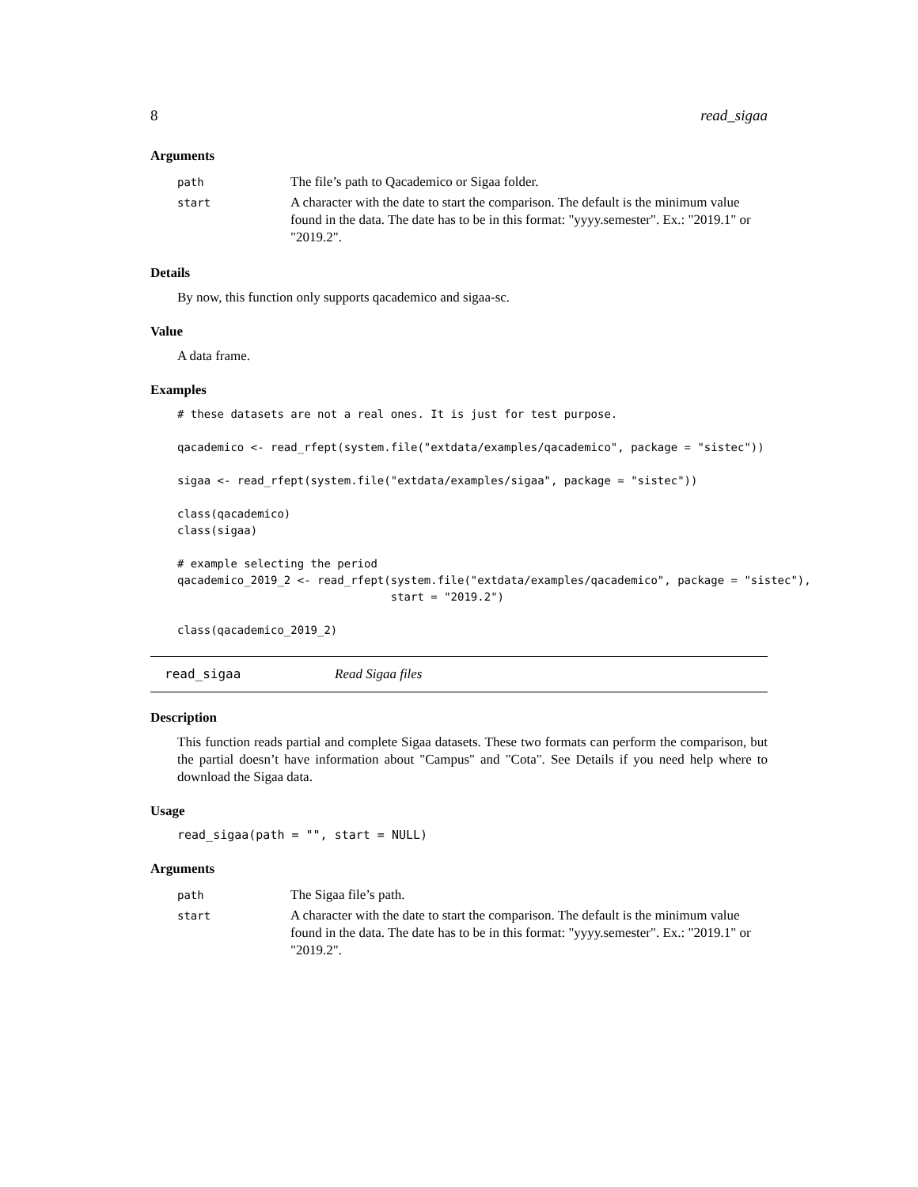8 read_sigaa
Arguments
| path | The file’s path to Qacademico or Sigaa folder. |
| start | A character with the date to start the comparison. The default is the minimum value found in the data. The date has to be in this format: "yyyy.semester". Ex.: "2019.1" or "2019.2". |
Details
By now, this function only supports qacademico and sigaa-sc.
Value
A data frame.
Examples
# these datasets are not a real ones. It is just for test purpose.

qacademico <- read_rfept(system.file("extdata/examples/qacademico", package = "sistec"))

sigaa <- read_rfept(system.file("extdata/examples/sigaa", package = "sistec"))

class(qacademico)
class(sigaa)

# example selecting the period
qacademico_2019_2 <- read_rfept(system.file("extdata/examples/qacademico", package = "sistec"),
                                start = "2019.2")

class(qacademico_2019_2)
read_sigaa Read Sigaa files
Description
This function reads partial and complete Sigaa datasets. These two formats can perform the comparison, but the partial doesn’t have information about "Campus" and "Cota". See Details if you need help where to download the Sigaa data.
Usage
read_sigaa(path = "", start = NULL)
Arguments
| path | The Sigaa file’s path. |
| start | A character with the date to start the comparison. The default is the minimum value found in the data. The date has to be in this format: "yyyy.semester". Ex.: "2019.1" or "2019.2". |